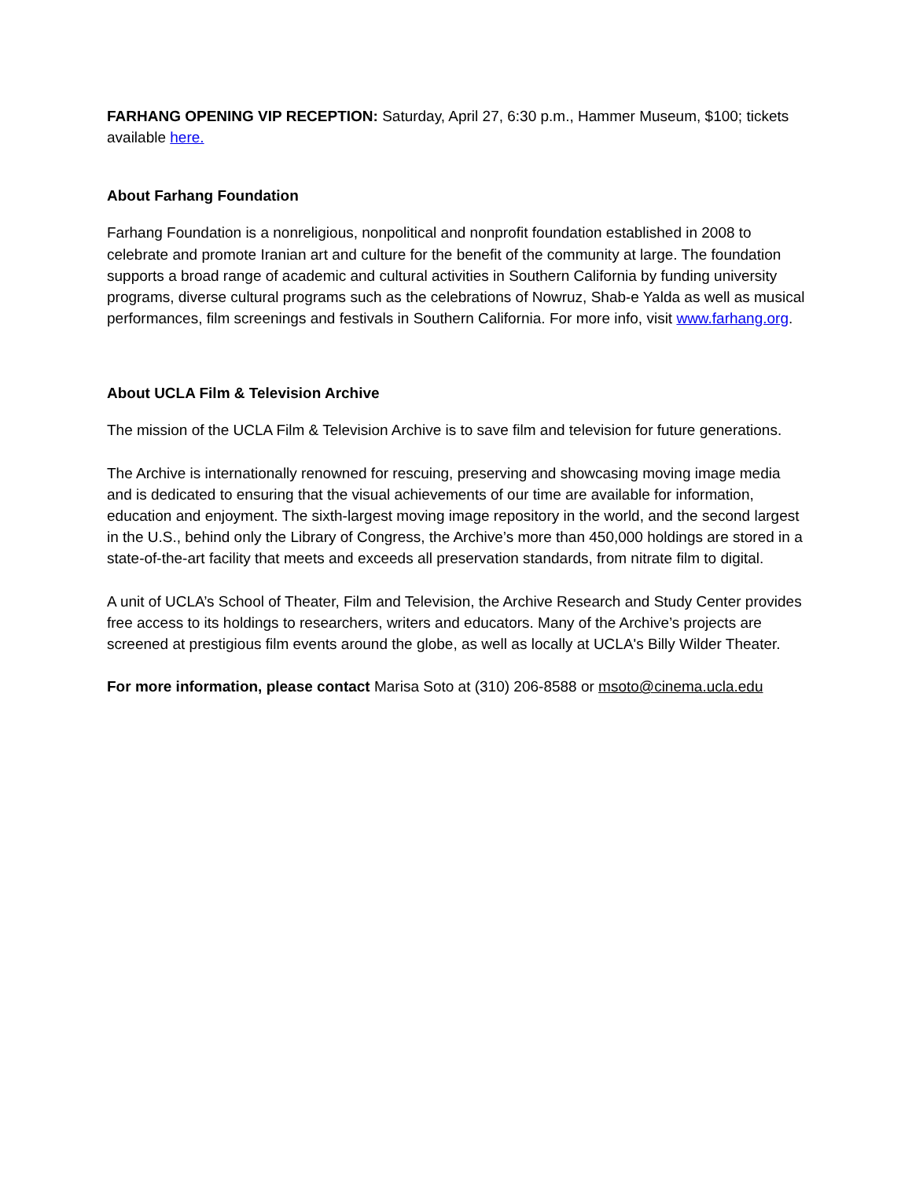FARHANG OPENING VIP RECEPTION: Saturday, April 27, 6:30 p.m., Hammer Museum, $100; tickets available here.
About Farhang Foundation
Farhang Foundation is a nonreligious, nonpolitical and nonprofit foundation established in 2008 to celebrate and promote Iranian art and culture for the benefit of the community at large. The foundation supports a broad range of academic and cultural activities in Southern California by funding university programs, diverse cultural programs such as the celebrations of Nowruz, Shab-e Yalda as well as musical performances, film screenings and festivals in Southern California. For more info, visit www.farhang.org.
About UCLA Film & Television Archive
The mission of the UCLA Film & Television Archive is to save film and television for future generations.
The Archive is internationally renowned for rescuing, preserving and showcasing moving image media and is dedicated to ensuring that the visual achievements of our time are available for information, education and enjoyment. The sixth-largest moving image repository in the world, and the second largest in the U.S., behind only the Library of Congress, the Archive’s more than 450,000 holdings are stored in a state-of-the-art facility that meets and exceeds all preservation standards, from nitrate film to digital.
A unit of UCLA’s School of Theater, Film and Television, the Archive Research and Study Center provides free access to its holdings to researchers, writers and educators. Many of the Archive’s projects are screened at prestigious film events around the globe, as well as locally at UCLA's Billy Wilder Theater.
For more information, please contact Marisa Soto at (310) 206-8588 or msoto@cinema.ucla.edu